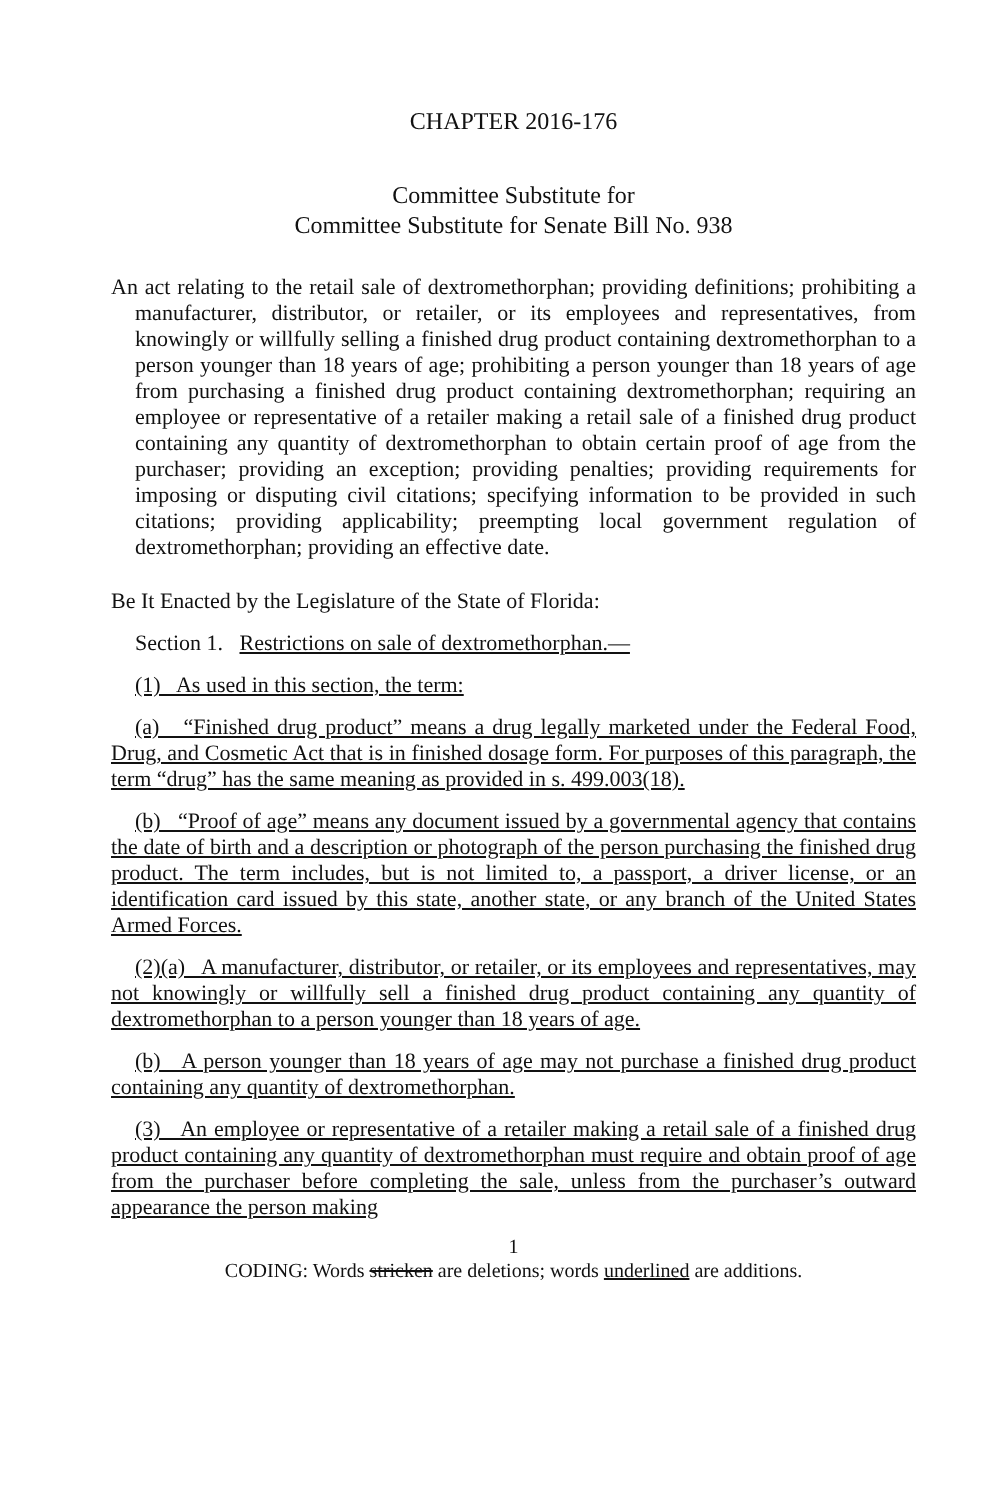CHAPTER 2016-176
Committee Substitute for
Committee Substitute for Senate Bill No. 938
An act relating to the retail sale of dextromethorphan; providing definitions; prohibiting a manufacturer, distributor, or retailer, or its employees and representatives, from knowingly or willfully selling a finished drug product containing dextromethorphan to a person younger than 18 years of age; prohibiting a person younger than 18 years of age from purchasing a finished drug product containing dextromethorphan; requiring an employee or representative of a retailer making a retail sale of a finished drug product containing any quantity of dextromethorphan to obtain certain proof of age from the purchaser; providing an exception; providing penalties; providing requirements for imposing or disputing civil citations; specifying information to be provided in such citations; providing applicability; preempting local government regulation of dextromethorphan; providing an effective date.
Be It Enacted by the Legislature of the State of Florida:
Section 1. Restrictions on sale of dextromethorphan.—
(1) As used in this section, the term:
(a) “Finished drug product” means a drug legally marketed under the Federal Food, Drug, and Cosmetic Act that is in finished dosage form. For purposes of this paragraph, the term “drug” has the same meaning as provided in s. 499.003(18).
(b) “Proof of age” means any document issued by a governmental agency that contains the date of birth and a description or photograph of the person purchasing the finished drug product. The term includes, but is not limited to, a passport, a driver license, or an identification card issued by this state, another state, or any branch of the United States Armed Forces.
(2)(a) A manufacturer, distributor, or retailer, or its employees and representatives, may not knowingly or willfully sell a finished drug product containing any quantity of dextromethorphan to a person younger than 18 years of age.
(b) A person younger than 18 years of age may not purchase a finished drug product containing any quantity of dextromethorphan.
(3) An employee or representative of a retailer making a retail sale of a finished drug product containing any quantity of dextromethorphan must require and obtain proof of age from the purchaser before completing the sale, unless from the purchaser’s outward appearance the person making
1
CODING: Words stricken are deletions; words underlined are additions.